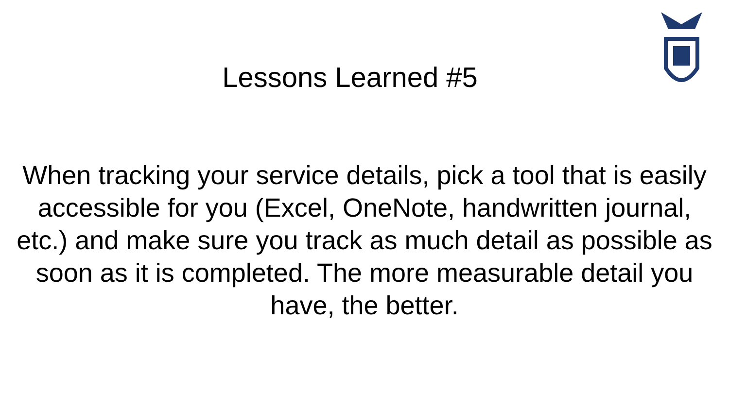Lessons Learned #5
When tracking your service details, pick a tool that is easily accessible for you (Excel, OneNote, handwritten journal, etc.) and make sure you track as much detail as possible as soon as it is completed. The more measurable detail you have, the better.